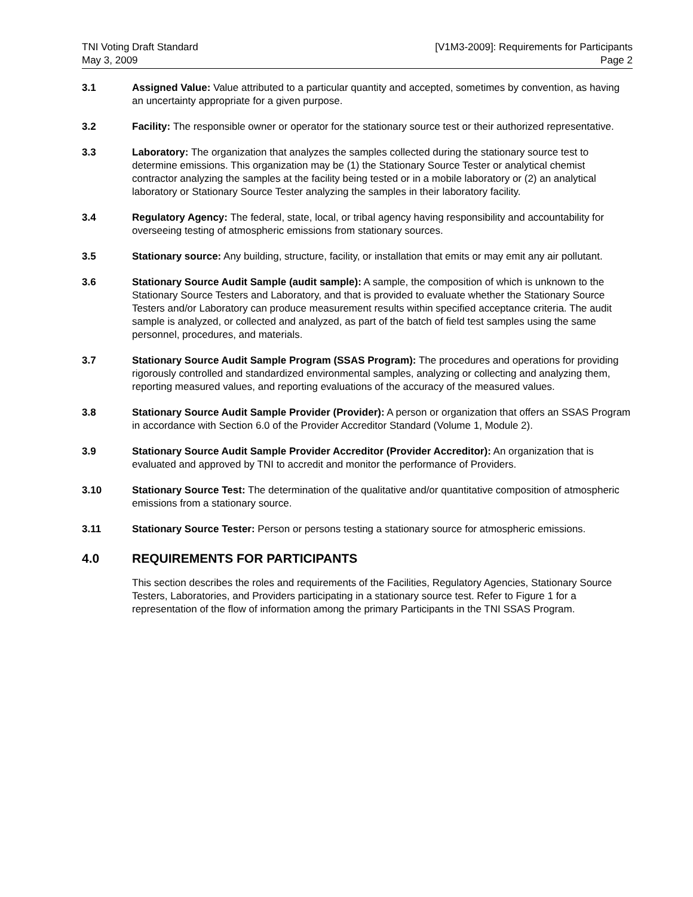TNI Voting Draft Standard
May 3, 2009
[V1M3-2009]: Requirements for Participants
Page 2
3.1 Assigned Value: Value attributed to a particular quantity and accepted, sometimes by convention, as having an uncertainty appropriate for a given purpose.
3.2 Facility: The responsible owner or operator for the stationary source test or their authorized representative.
3.3 Laboratory: The organization that analyzes the samples collected during the stationary source test to determine emissions. This organization may be (1) the Stationary Source Tester or analytical chemist contractor analyzing the samples at the facility being tested or in a mobile laboratory or (2) an analytical laboratory or Stationary Source Tester analyzing the samples in their laboratory facility.
3.4 Regulatory Agency: The federal, state, local, or tribal agency having responsibility and accountability for overseeing testing of atmospheric emissions from stationary sources.
3.5 Stationary source: Any building, structure, facility, or installation that emits or may emit any air pollutant.
3.6 Stationary Source Audit Sample (audit sample): A sample, the composition of which is unknown to the Stationary Source Testers and Laboratory, and that is provided to evaluate whether the Stationary Source Testers and/or Laboratory can produce measurement results within specified acceptance criteria. The audit sample is analyzed, or collected and analyzed, as part of the batch of field test samples using the same personnel, procedures, and materials.
3.7 Stationary Source Audit Sample Program (SSAS Program): The procedures and operations for providing rigorously controlled and standardized environmental samples, analyzing or collecting and analyzing them, reporting measured values, and reporting evaluations of the accuracy of the measured values.
3.8 Stationary Source Audit Sample Provider (Provider): A person or organization that offers an SSAS Program in accordance with Section 6.0 of the Provider Accreditor Standard (Volume 1, Module 2).
3.9 Stationary Source Audit Sample Provider Accreditor (Provider Accreditor): An organization that is evaluated and approved by TNI to accredit and monitor the performance of Providers.
3.10 Stationary Source Test: The determination of the qualitative and/or quantitative composition of atmospheric emissions from a stationary source.
3.11 Stationary Source Tester: Person or persons testing a stationary source for atmospheric emissions.
4.0 REQUIREMENTS FOR PARTICIPANTS
This section describes the roles and requirements of the Facilities, Regulatory Agencies, Stationary Source Testers, Laboratories, and Providers participating in a stationary source test. Refer to Figure 1 for a representation of the flow of information among the primary Participants in the TNI SSAS Program.